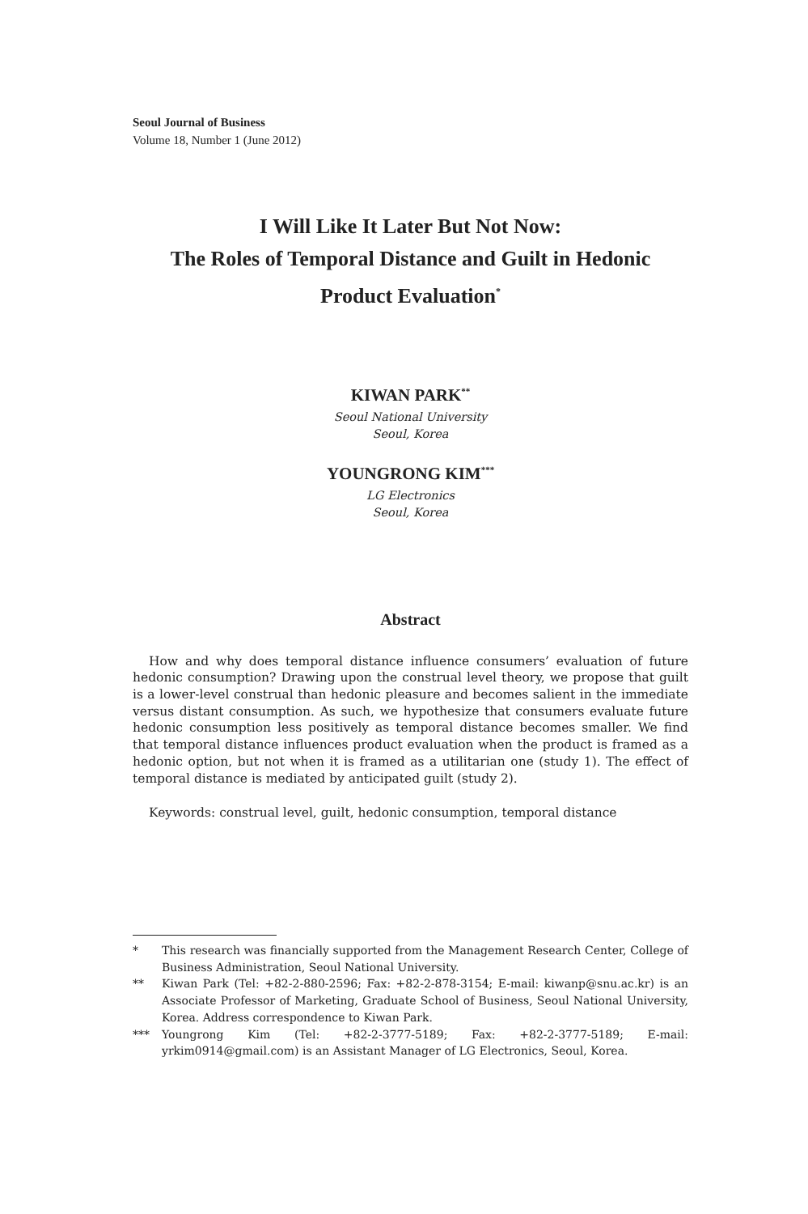Seoul Journal of Business
Volume 18, Number 1 (June 2012)
I Will Like It Later But Not Now:
The Roles of Temporal Distance and Guilt in Hedonic
Product Evaluation<sup>*</sup>
KIWAN PARK<sup>**</sup>
Seoul National University
Seoul, Korea
YOUNGRONG KIM<sup>***</sup>
LG Electronics
Seoul, Korea
Abstract
How and why does temporal distance influence consumers’ evaluation of future hedonic consumption? Drawing upon the construal level theory, we propose that guilt is a lower-level construal than hedonic pleasure and becomes salient in the immediate versus distant consumption. As such, we hypothesize that consumers evaluate future hedonic consumption less positively as temporal distance becomes smaller. We find that temporal distance influences product evaluation when the product is framed as a hedonic option, but not when it is framed as a utilitarian one (study 1). The effect of temporal distance is mediated by anticipated guilt (study 2).
Keywords: construal level, guilt, hedonic consumption, temporal distance
* This research was financially supported from the Management Research Center, College of Business Administration, Seoul National University.
** Kiwan Park (Tel: +82-2-880-2596; Fax: +82-2-878-3154; E-mail: kiwanp@snu.ac.kr) is an Associate Professor of Marketing, Graduate School of Business, Seoul National University, Korea. Address correspondence to Kiwan Park.
*** Youngrong Kim (Tel: +82-2-3777-5189; Fax: +82-2-3777-5189; E-mail: yrkim0914@gmail.com) is an Assistant Manager of LG Electronics, Seoul, Korea.